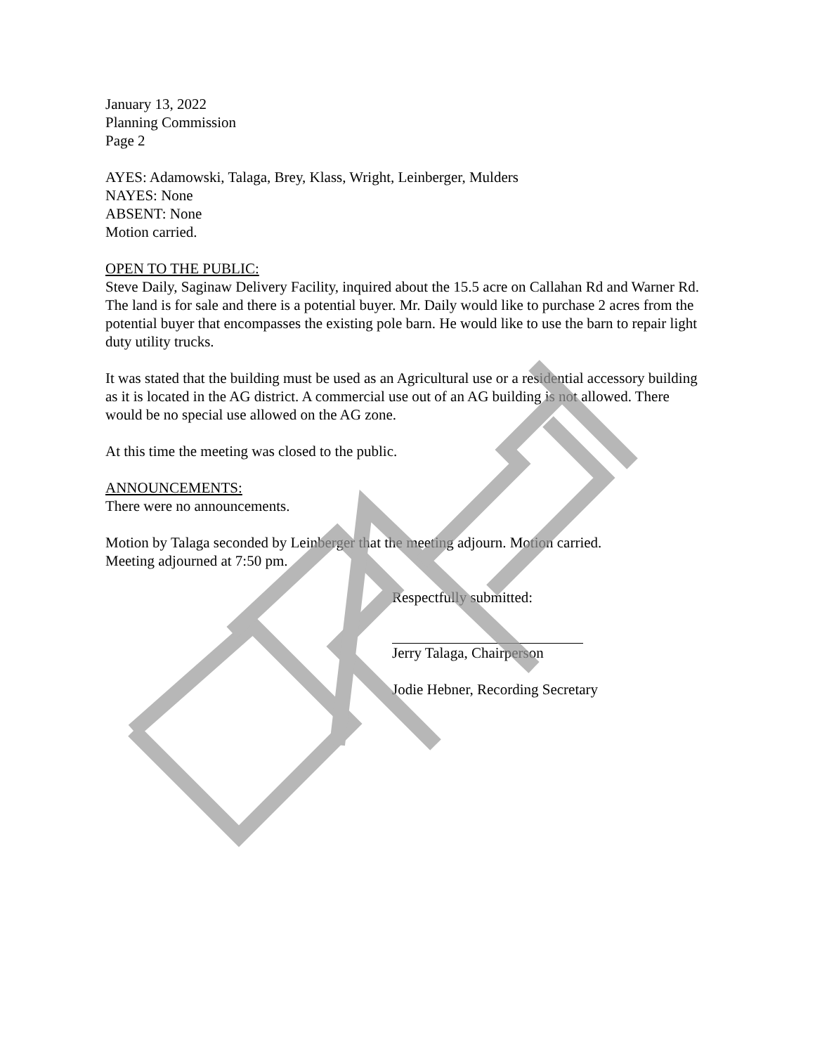January 13, 2022
Planning Commission
Page 2
AYES: Adamowski, Talaga, Brey, Klass, Wright, Leinberger, Mulders
NAYES: None
ABSENT: None
Motion carried.
OPEN TO THE PUBLIC:
Steve Daily, Saginaw Delivery Facility, inquired about the 15.5 acre on Callahan Rd and Warner Rd. The land is for sale and there is a potential buyer. Mr. Daily would like to purchase 2 acres from the potential buyer that encompasses the existing pole barn. He would like to use the barn to repair light duty utility trucks.
It was stated that the building must be used as an Agricultural use or a residential accessory building as it is located in the AG district. A commercial use out of an AG building is not allowed. There would be no special use allowed on the AG zone.
At this time the meeting was closed to the public.
ANNOUNCEMENTS:
There were no announcements.
Motion by Talaga seconded by Leinberger that the meeting adjourn. Motion carried.
Meeting adjourned at 7:50 pm.
Respectfully submitted:
Jerry Talaga, Chairperson
Jodie Hebner, Recording Secretary